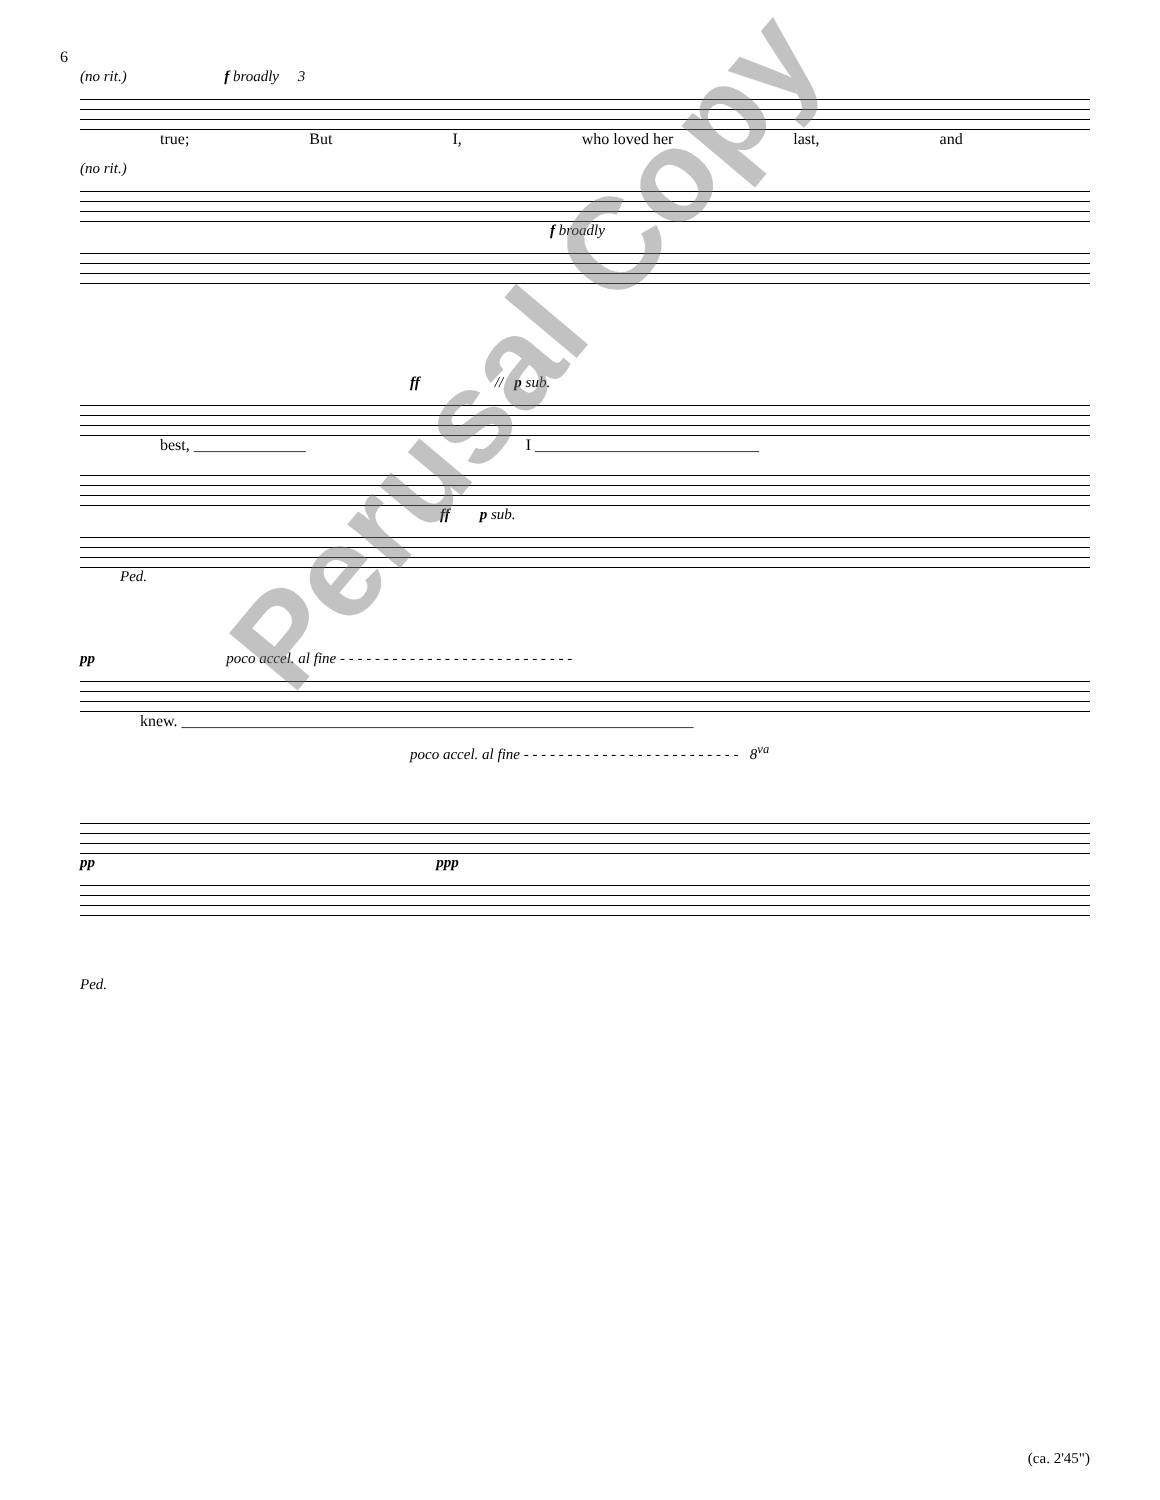6
(no rit.) f broadly 3
true; But I, who loved her last, and
(no rit.)
f broadly
ff // p sub.
best, ______________ I ____________________________
ff p sub.
Ped.
pp poco accel. al fine - - - - - - - - - - - - - - - - - - - - - - - - - - -
knew. ________________________________________________________________
poco accel. al fine - - - - - - - - - - - - - - - - - - - - - - - - - 8<sup>va</sup>
pp ppp
Ped.
(ca. 2'45")
Perusal Copy